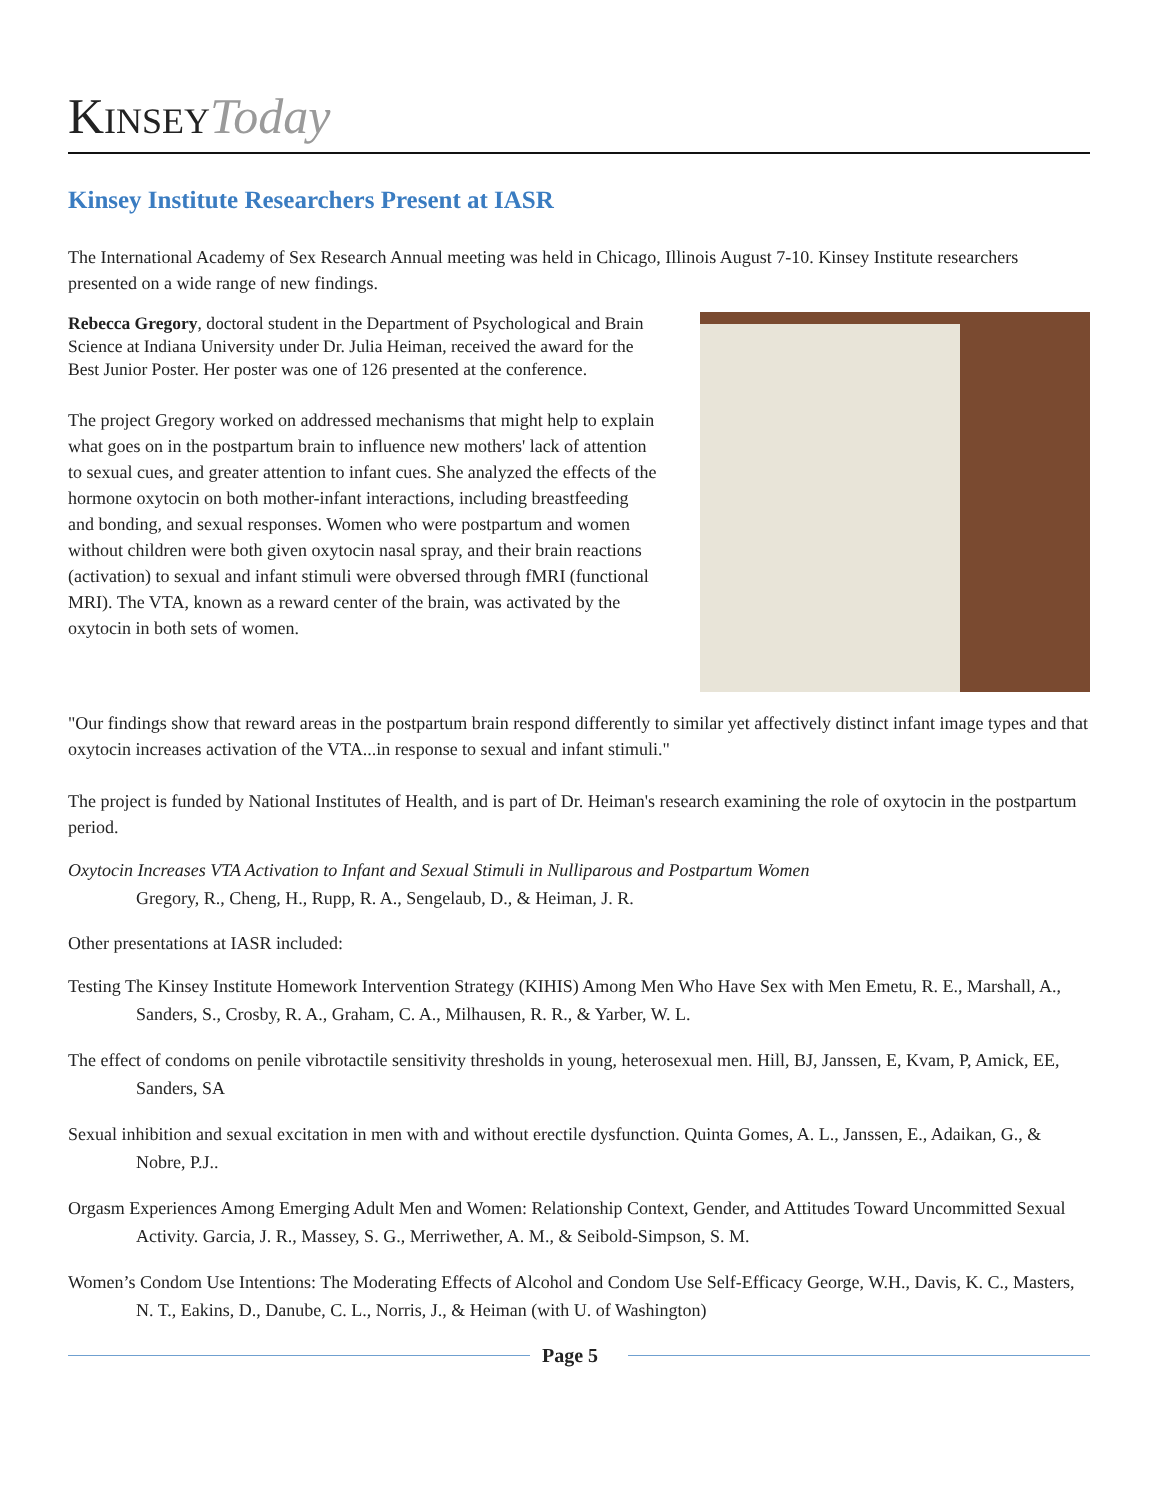KINSEY Today
Kinsey Institute Researchers Present at IASR
The International Academy of Sex Research Annual meeting was held in Chicago, Illinois August 7-10. Kinsey Institute researchers presented on a wide range of new findings.
Rebecca Gregory, doctoral student in the Department of Psychological and Brain Science at Indiana University under Dr. Julia Heiman, received the award for the Best Junior Poster. Her poster was one of 126 presented at the conference.
The project Gregory worked on addressed mechanisms that might help to explain what goes on in the postpartum brain to influence new mothers' lack of attention to sexual cues, and greater attention to infant cues. She analyzed the effects of the hormone oxytocin on both mother-infant interactions, including breastfeeding and bonding, and sexual responses. Women who were postpartum and women without children were both given oxytocin nasal spray, and their brain reactions (activation) to sexual and infant stimuli were obversed through fMRI (functional MRI). The VTA, known as a reward center of the brain, was activated by the oxytocin in both sets of women.
"Our findings show that reward areas in the postpartum brain respond differently to similar yet affectively distinct infant image types and that oxytocin increases activation of the VTA...in response to sexual and infant stimuli."
The project is funded by National Institutes of Health, and is part of Dr. Heiman's research examining the role of oxytocin in the postpartum period.
Oxytocin Increases VTA Activation to Infant and Sexual Stimuli in Nulliparous and Postpartum Women
Gregory, R., Cheng, H., Rupp, R. A., Sengelaub, D., & Heiman, J. R.
Other presentations at IASR included:
Testing The Kinsey Institute Homework Intervention Strategy (KIHIS) Among Men Who Have Sex with Men Emetu, R. E., Marshall, A., Sanders, S., Crosby, R. A., Graham, C. A., Milhausen, R. R., & Yarber, W. L.
The effect of condoms on penile vibrotactile sensitivity thresholds in young, heterosexual men. Hill, BJ, Janssen, E, Kvam, P, Amick, EE, Sanders, SA
Sexual inhibition and sexual excitation in men with and without erectile dysfunction. Quinta Gomes, A. L., Janssen, E., Adaikan, G., & Nobre, P.J..
Orgasm Experiences Among Emerging Adult Men and Women: Relationship Context, Gender, and Attitudes Toward Uncommitted Sexual Activity. Garcia, J. R., Massey, S. G., Merriwether, A. M., & Seibold-Simpson, S. M.
Women’s Condom Use Intentions: The Moderating Effects of Alcohol and Condom Use Self-Efficacy George, W.H., Davis, K. C., Masters, N. T., Eakins, D., Danube, C. L., Norris, J., & Heiman (with U. of Washington)
Page 5